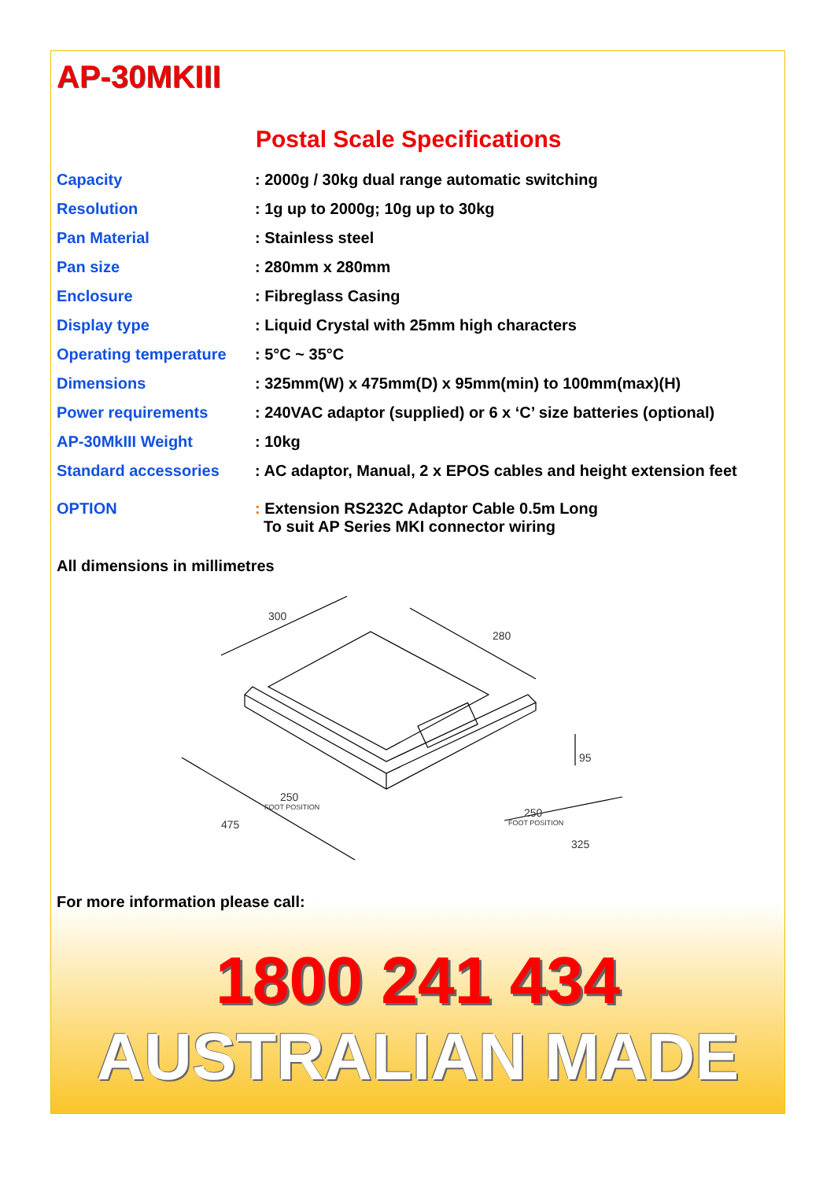AP-30MKIII
Postal Scale Specifications
| Capacity | : 2000g / 30kg dual range automatic switching |
| Resolution | : 1g up to 2000g; 10g up to 30kg |
| Pan Material | : Stainless steel |
| Pan size | : 280mm x 280mm |
| Enclosure | : Fibreglass Casing |
| Display type | : Liquid Crystal with 25mm high characters |
| Operating temperature | : 5°C ~ 35°C |
| Dimensions | : 325mm(W) x 475mm(D) x 95mm(min) to 100mm(max)(H) |
| Power requirements | : 240VAC adaptor (supplied) or 6 x ‘C’ size batteries (optional) |
| AP-30MkIII Weight | : 10kg |
| Standard accessories | : AC adaptor, Manual, 2 x EPOS cables and height extension feet |
| OPTION | : Extension RS232C Adaptor Cable 0.5m Long To suit AP Series MKI connector wiring |
All dimensions in millimetres
300
280
95
250
FOOT POSITION
250
FOOT POSITION
475
325
For more information please call:
1800 241 434
AUSTRALIAN MADE